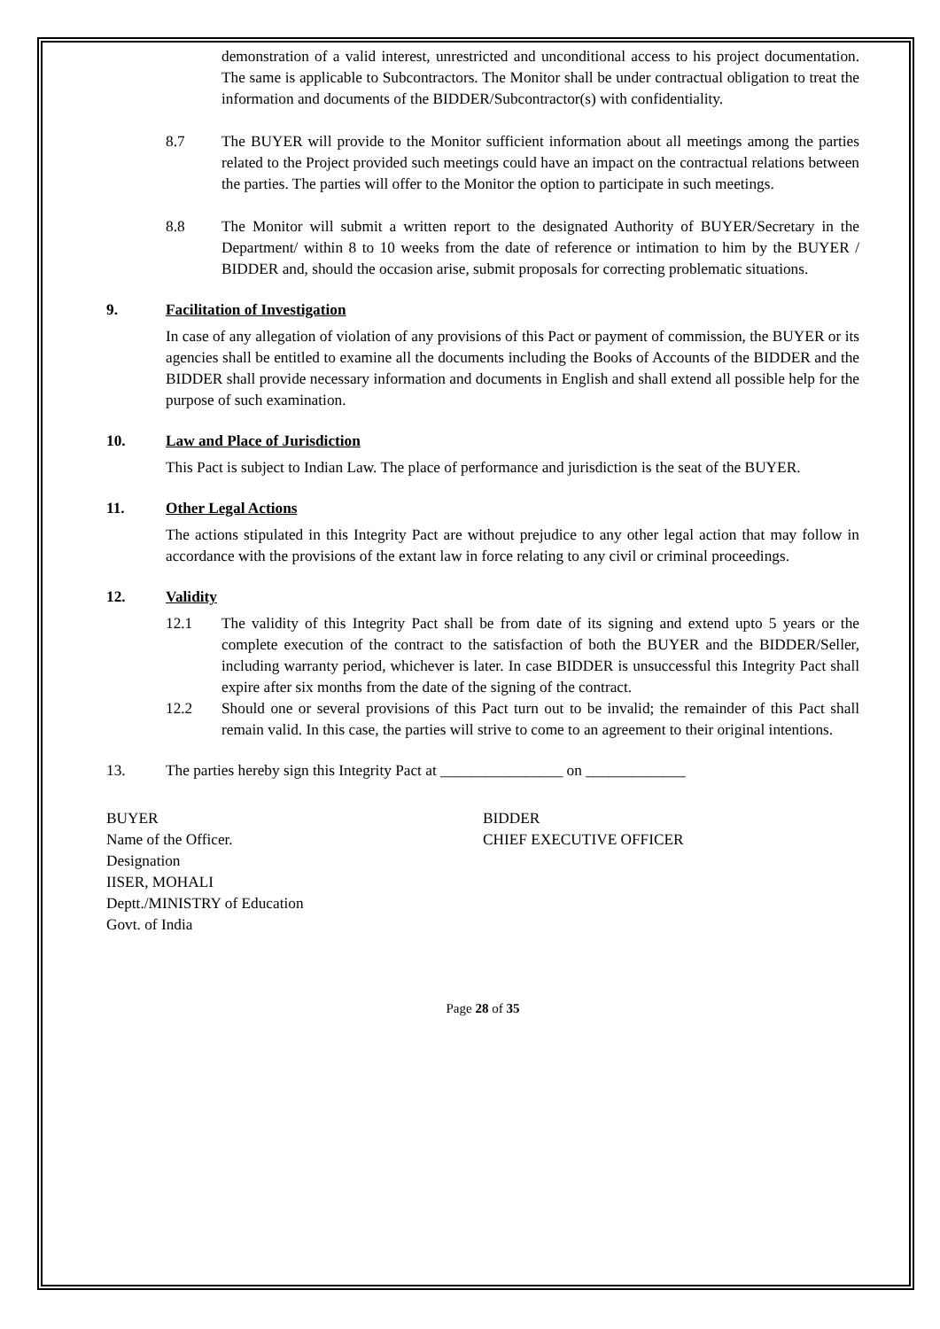demonstration of a valid interest, unrestricted and unconditional access to his project documentation. The same is applicable to Subcontractors. The Monitor shall be under contractual obligation to treat the information and documents of the BIDDER/Subcontractor(s) with confidentiality.
8.7 The BUYER will provide to the Monitor sufficient information about all meetings among the parties related to the Project provided such meetings could have an impact on the contractual relations between the parties. The parties will offer to the Monitor the option to participate in such meetings.
8.8 The Monitor will submit a written report to the designated Authority of BUYER/Secretary in the Department/ within 8 to 10 weeks from the date of reference or intimation to him by the BUYER / BIDDER and, should the occasion arise, submit proposals for correcting problematic situations.
9. Facilitation of Investigation
In case of any allegation of violation of any provisions of this Pact or payment of commission, the BUYER or its agencies shall be entitled to examine all the documents including the Books of Accounts of the BIDDER and the BIDDER shall provide necessary information and documents in English and shall extend all possible help for the purpose of such examination.
10. Law and Place of Jurisdiction
This Pact is subject to Indian Law. The place of performance and jurisdiction is the seat of the BUYER.
11. Other Legal Actions
The actions stipulated in this Integrity Pact are without prejudice to any other legal action that may follow in accordance with the provisions of the extant law in force relating to any civil or criminal proceedings.
12. Validity
12.1 The validity of this Integrity Pact shall be from date of its signing and extend upto 5 years or the complete execution of the contract to the satisfaction of both the BUYER and the BIDDER/Seller, including warranty period, whichever is later. In case BIDDER is unsuccessful this Integrity Pact shall expire after six months from the date of the signing of the contract.
12.2 Should one or several provisions of this Pact turn out to be invalid; the remainder of this Pact shall remain valid. In this case, the parties will strive to come to an agreement to their original intentions.
13. The parties hereby sign this Integrity Pact at ________________ on _____________
BUYER
Name of the Officer.
Designation
IISER, MOHALI
Deptt./MINISTRY of Education
Govt. of India
BIDDER
CHIEF EXECUTIVE OFFICER
Page 28 of 35